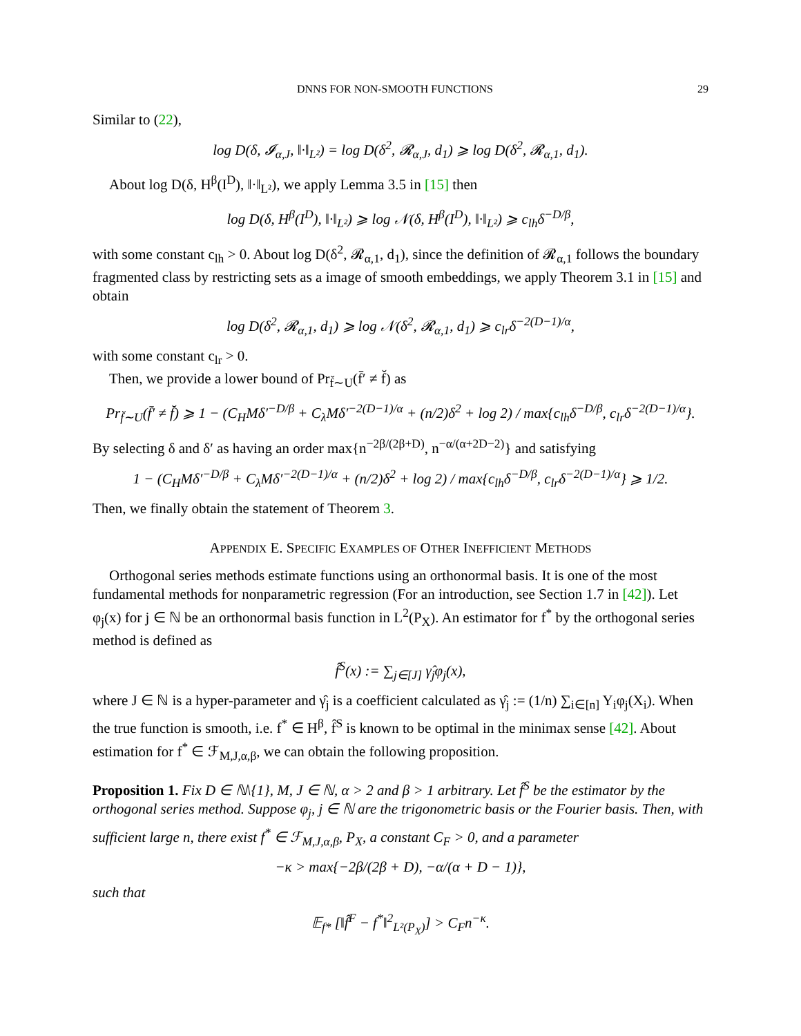DNNS FOR NON-SMOOTH FUNCTIONS 29
Similar to (22),
log D(δ, 𝓘<sub>α,J</sub>, ‖·‖<sub>L²</sub>) = log D(δ<sup>2</sup>, 𝓡<sub>α,J</sub>, d<sub>1</sub>) ⩾ log D(δ<sup>2</sup>, 𝓡<sub>α,1</sub>, d<sub>1</sub>).
About log D(δ, H<sup>β</sup>(I<sup>D</sup>), ‖·‖<sub>L²</sub>), we apply Lemma 3.5 in [15] then
log D(δ, H<sup>β</sup>(I<sup>D</sup>), ‖·‖<sub>L²</sub>) ⩾ log 𝒩(δ, H<sup>β</sup>(I<sup>D</sup>), ‖·‖<sub>L²</sub>) ⩾ c<sub>lh</sub>δ<sup>−D/β</sup>,
with some constant c<sub>lh</sub> > 0. About log D(δ<sup>2</sup>, 𝓡<sub>α,1</sub>, d<sub>1</sub>), since the definition of 𝓡<sub>α,1</sub> follows the boundary fragmented class by restricting sets as a image of smooth embeddings, we apply Theorem 3.1 in [15] and obtain
log D(δ<sup>2</sup>, 𝓡<sub>α,1</sub>, d<sub>1</sub>) ⩾ log 𝒩(δ<sup>2</sup>, 𝓡<sub>α,1</sub>, d<sub>1</sub>) ⩾ c<sub>lr</sub>δ<sup>−2(D−1)/α</sup>,
with some constant c<sub>lr</sub> > 0.
Then, we provide a lower bound of Pr<sub>f̆∼U</sub>(f̄′ ≠ f̆) as
Pr<sub>f̆∼U</sub>(f̄′ ≠ f̆) ⩾ 1 − (C<sub>H</sub>Mδ′<sup>−D/β</sup> + C<sub>λ</sub>Mδ′<sup>−2(D−1)/α</sup> + (n/2)δ<sup>2</sup> + log 2) / max{c<sub>lh</sub>δ<sup>−D/β</sup>, c<sub>lr</sub>δ<sup>−2(D−1)/α</sup>}.
By selecting δ and δ′ as having an order max{n<sup>−2β/(2β+D)</sup>, n<sup>−α/(α+2D−2)</sup>} and satisfying
1 − (C<sub>H</sub>Mδ′<sup>−D/β</sup> + C<sub>λ</sub>Mδ′<sup>−2(D−1)/α</sup> + (n/2)δ<sup>2</sup> + log 2) / max{c<sub>lh</sub>δ<sup>−D/β</sup>, c<sub>lr</sub>δ<sup>−2(D−1)/α</sup>} ⩾ 1/2.
Then, we finally obtain the statement of Theorem 3.
APPENDIX E. SPECIFIC EXAMPLES OF OTHER INEFFICIENT METHODS
Orthogonal series methods estimate functions using an orthonormal basis. It is one of the most fundamental methods for nonparametric regression (For an introduction, see Section 1.7 in [42]). Let φ<sub>j</sub>(x) for j ∈ ℕ be an orthonormal basis function in L<sup>2</sup>(P<sub>X</sub>). An estimator for f<sup>*</sup> by the orthogonal series method is defined as
f̂<sup>S</sup>(x) := ∑<sub>j∈[J]</sub> γ̂<sub>j</sub>φ<sub>j</sub>(x),
where J ∈ ℕ is a hyper-parameter and γ̂<sub>j</sub> is a coefficient calculated as γ̂<sub>j</sub> := (1/n) ∑<sub>i∈[n]</sub> Y<sub>i</sub>φ<sub>j</sub>(X<sub>i</sub>). When the true function is smooth, i.e. f<sup>*</sup> ∈ H<sup>β</sup>, f̂<sup>S</sup> is known to be optimal in the minimax sense [42]. About estimation for f<sup>*</sup> ∈ ℱ<sub>M,J,α,β</sub>, we can obtain the following proposition.
Proposition 1. Fix D ∈ ℕ\{1}, M, J ∈ ℕ, α > 2 and β > 1 arbitrary. Let f̂<sup>S</sup> be the estimator by the orthogonal series method. Suppose φ<sub>j</sub>, j ∈ ℕ are the trigonometric basis or the Fourier basis. Then, with sufficient large n, there exist f<sup>*</sup> ∈ ℱ<sub>M,J,α,β</sub>, P<sub>X</sub>, a constant C<sub>F</sub> > 0, and a parameter
−κ > max{−2β/(2β + D), −α/(α + D − 1)},
such that
𝔼<sub>f*</sub> [‖f̂<sup>F</sup> − f<sup>*</sup>‖<sup>2</sup><sub>L²(P<sub>X</sub>)</sub>] > C<sub>F</sub>n<sup>−κ</sup>.